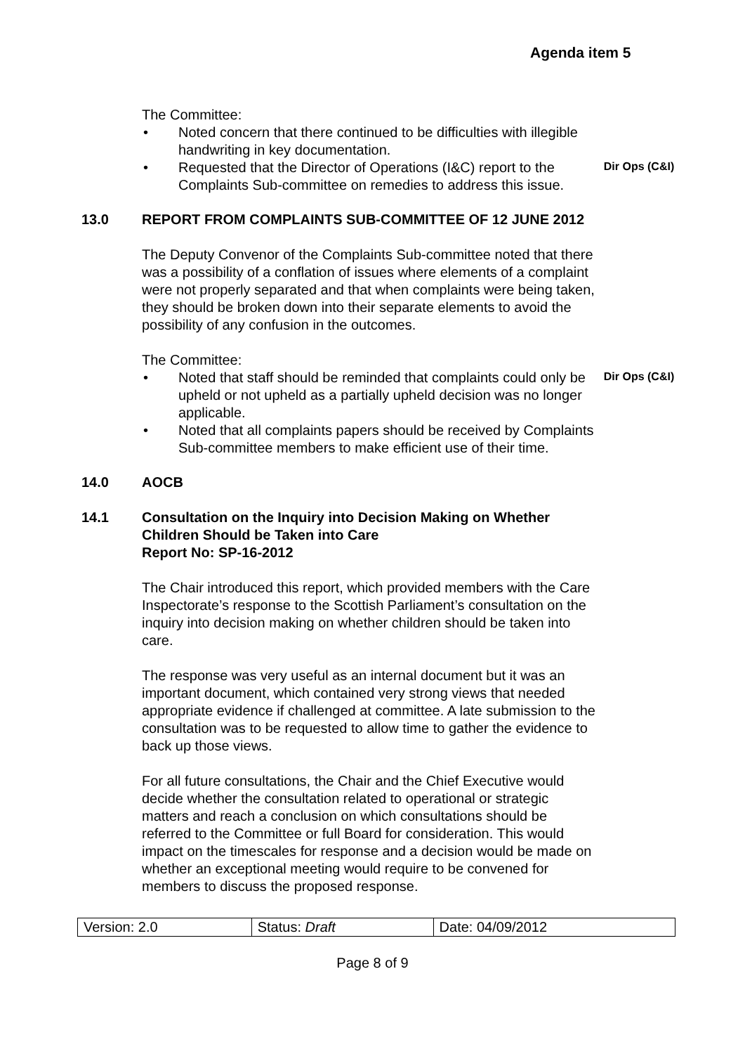Agenda item 5
The Committee:
• Noted concern that there continued to be difficulties with illegible handwriting in key documentation.
• Requested that the Director of Operations (I&C) report to the Complaints Sub-committee on remedies to address this issue. Dir Ops (C&I)
13.0 REPORT FROM COMPLAINTS SUB-COMMITTEE OF 12 JUNE 2012
The Deputy Convenor of the Complaints Sub-committee noted that there was a possibility of a conflation of issues where elements of a complaint were not properly separated and that when complaints were being taken, they should be broken down into their separate elements to avoid the possibility of any confusion in the outcomes.
The Committee:
• Noted that staff should be reminded that complaints could only be upheld or not upheld as a partially upheld decision was no longer applicable. Dir Ops (C&I)
• Noted that all complaints papers should be received by Complaints Sub-committee members to make efficient use of their time.
14.0 AOCB
14.1 Consultation on the Inquiry into Decision Making on Whether Children Should be Taken into Care
Report No: SP-16-2012
The Chair introduced this report, which provided members with the Care Inspectorate’s response to the Scottish Parliament’s consultation on the inquiry into decision making on whether children should be taken into care.
The response was very useful as an internal document but it was an important document, which contained very strong views that needed appropriate evidence if challenged at committee. A late submission to the consultation was to be requested to allow time to gather the evidence to back up those views.
For all future consultations, the Chair and the Chief Executive would decide whether the consultation related to operational or strategic matters and reach a conclusion on which consultations should be referred to the Committee or full Board for consideration. This would impact on the timescales for response and a decision would be made on whether an exceptional meeting would require to be convened for members to discuss the proposed response.
| Version: 2.0 | Status: Draft | Date: 04/09/2012 |
Page 8 of 9